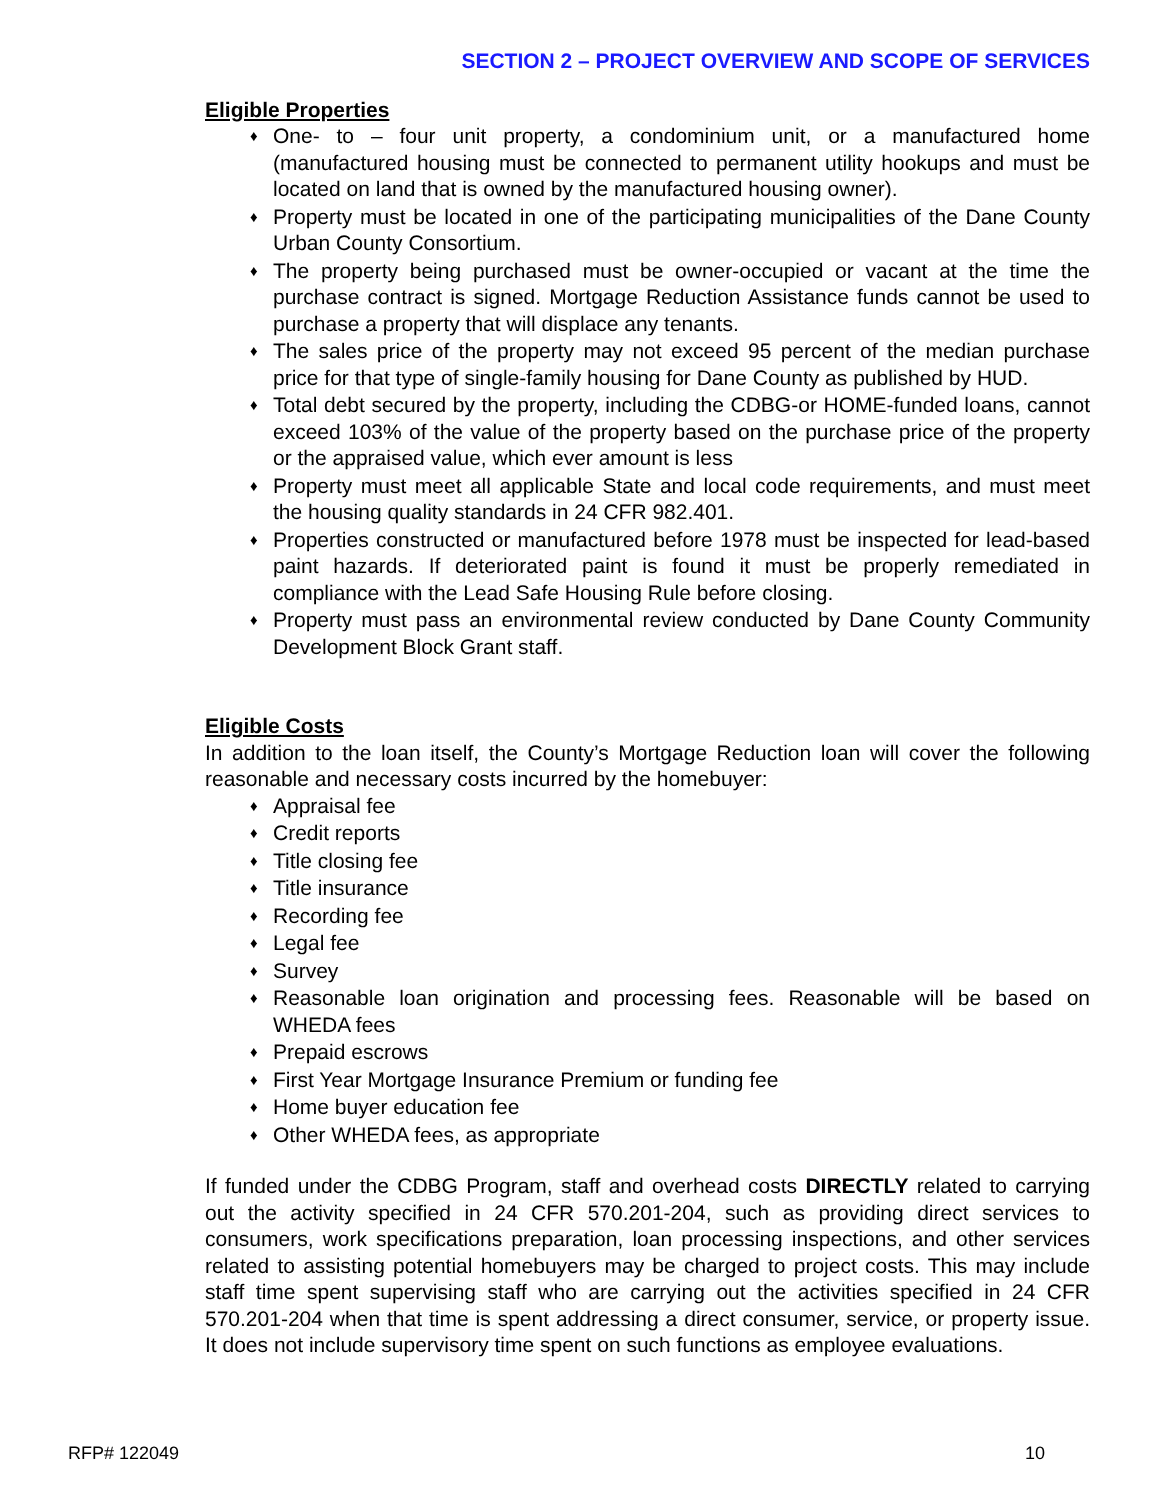SECTION 2 – PROJECT OVERVIEW AND SCOPE OF SERVICES
Eligible Properties
♦ One- to – four unit property, a condominium unit, or a manufactured home (manufactured housing must be connected to permanent utility hookups and must be located on land that is owned by the manufactured housing owner).
♦ Property must be located in one of the participating municipalities of the Dane County Urban County Consortium.
♦ The property being purchased must be owner-occupied or vacant at the time the purchase contract is signed. Mortgage Reduction Assistance funds cannot be used to purchase a property that will displace any tenants.
♦ The sales price of the property may not exceed 95 percent of the median purchase price for that type of single-family housing for Dane County as published by HUD.
♦ Total debt secured by the property, including the CDBG-or HOME-funded loans, cannot exceed 103% of the value of the property based on the purchase price of the property or the appraised value, which ever amount is less
♦ Property must meet all applicable State and local code requirements, and must meet the housing quality standards in 24 CFR 982.401.
♦ Properties constructed or manufactured before 1978 must be inspected for lead-based paint hazards. If deteriorated paint is found it must be properly remediated in compliance with the Lead Safe Housing Rule before closing.
♦ Property must pass an environmental review conducted by Dane County Community Development Block Grant staff.
Eligible Costs
In addition to the loan itself, the County’s Mortgage Reduction loan will cover the following reasonable and necessary costs incurred by the homebuyer:
♦ Appraisal fee
♦ Credit reports
♦ Title closing fee
♦ Title insurance
♦ Recording fee
♦ Legal fee
♦ Survey
♦ Reasonable loan origination and processing fees. Reasonable will be based on WHEDA fees
♦ Prepaid escrows
♦ First Year Mortgage Insurance Premium or funding fee
♦ Home buyer education fee
♦ Other WHEDA fees, as appropriate
If funded under the CDBG Program, staff and overhead costs DIRECTLY related to carrying out the activity specified in 24 CFR 570.201-204, such as providing direct services to consumers, work specifications preparation, loan processing inspections, and other services related to assisting potential homebuyers may be charged to project costs. This may include staff time spent supervising staff who are carrying out the activities specified in 24 CFR 570.201-204 when that time is spent addressing a direct consumer, service, or property issue. It does not include supervisory time spent on such functions as employee evaluations.
RFP# 122049 10